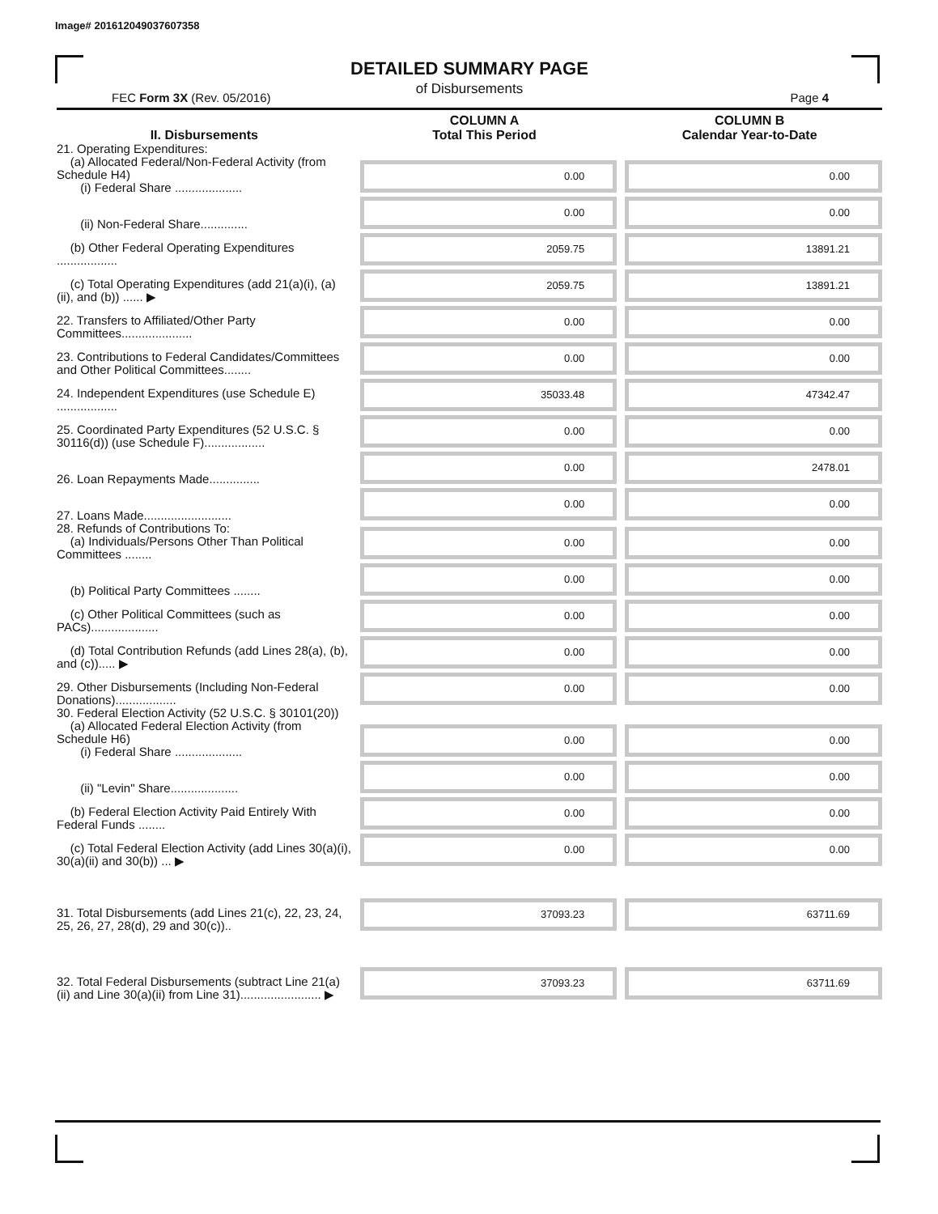Image# 201612049037607358
DETAILED SUMMARY PAGE
of Disbursements
FEC Form 3X (Rev. 05/2016) Page 4
| II. Disbursements | COLUMN A Total This Period | COLUMN B Calendar Year-to-Date |
| --- | --- | --- |
| 21. Operating Expenditures: (a) Allocated Federal/Non-Federal Activity (from Schedule H4) (i) Federal Share .................... | 0.00 | 0.00 |
| (ii) Non-Federal Share.............. | 0.00 | 0.00 |
| (b) Other Federal Operating Expenditures .................. | 2059.75 | 13891.21 |
| (c) Total Operating Expenditures (add 21(a)(i), (a)(ii), and (b)) ...... ▶ | 2059.75 | 13891.21 |
| 22. Transfers to Affiliated/Other Party Committees..................... | 0.00 | 0.00 |
| 23. Contributions to Federal Candidates/Committees and Other Political Committees........ | 0.00 | 0.00 |
| 24. Independent Expenditures (use Schedule E) .................. | 35033.48 | 47342.47 |
| 25. Coordinated Party Expenditures (52 U.S.C. § 30116(d)) (use Schedule F).................. | 0.00 | 0.00 |
| 26. Loan Repayments Made............... | 0.00 | 2478.01 |
| 27. Loans Made.......................... | 0.00 | 0.00 |
| 28. Refunds of Contributions To: (a) Individuals/Persons Other Than Political Committees ........ | 0.00 | 0.00 |
| (b) Political Party Committees ........ | 0.00 | 0.00 |
| (c) Other Political Committees (such as PACs).................... | 0.00 | 0.00 |
| (d) Total Contribution Refunds (add Lines 28(a), (b), and (c))..... ▶ | 0.00 | 0.00 |
| 29. Other Disbursements (Including Non-Federal Donations).................. | 0.00 | 0.00 |
| 30. Federal Election Activity (52 U.S.C. § 30101(20)) (a) Allocated Federal Election Activity (from Schedule H6) (i) Federal Share .................... | 0.00 | 0.00 |
| (ii) "Levin" Share.................... | 0.00 | 0.00 |
| (b) Federal Election Activity Paid Entirely With Federal Funds ........ | 0.00 | 0.00 |
| (c) Total Federal Election Activity (add Lines 30(a)(i), 30(a)(ii) and 30(b)) ... ▶ | 0.00 | 0.00 |
| 31. Total Disbursements (add Lines 21(c), 22, 23, 24, 25, 26, 27, 28(d), 29 and 30(c)).. | 37093.23 | 63711.69 |
| 32. Total Federal Disbursements (subtract Line 21(a)(ii) and Line 30(a)(ii) from Line 31)........................ ▶ | 37093.23 | 63711.69 |